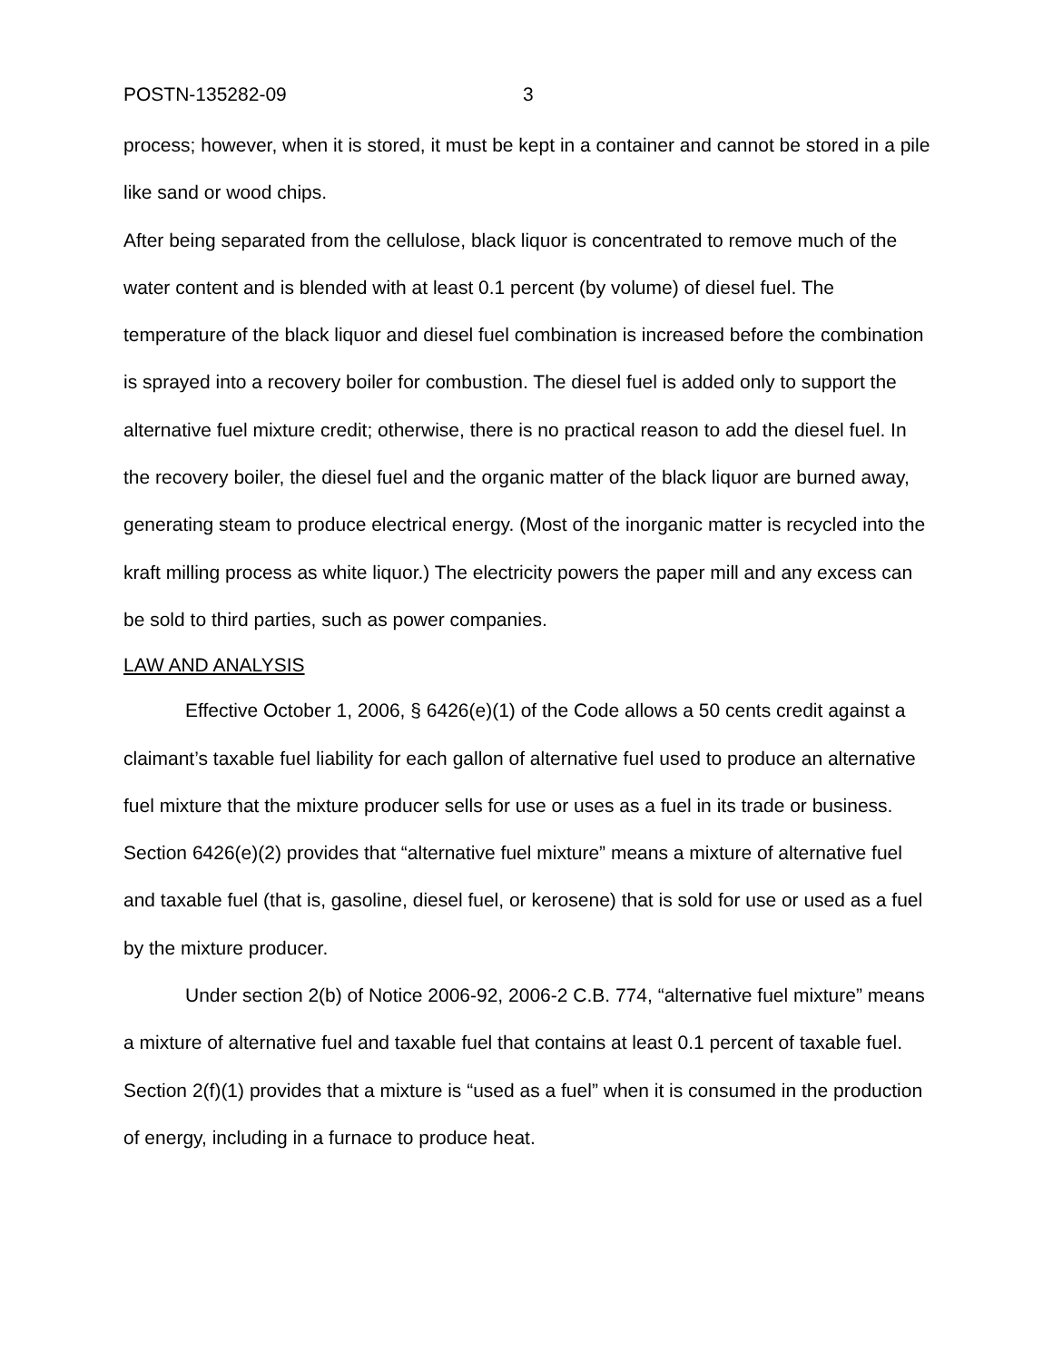POSTN-135282-09 3
process; however, when it is stored, it must be kept in a container and cannot be stored in a pile like sand or wood chips.
After being separated from the cellulose, black liquor is concentrated to remove much of the water content and is blended with at least 0.1 percent (by volume) of diesel fuel. The temperature of the black liquor and diesel fuel combination is increased before the combination is sprayed into a recovery boiler for combustion. The diesel fuel is added only to support the alternative fuel mixture credit; otherwise, there is no practical reason to add the diesel fuel. In the recovery boiler, the diesel fuel and the organic matter of the black liquor are burned away, generating steam to produce electrical energy. (Most of the inorganic matter is recycled into the kraft milling process as white liquor.) The electricity powers the paper mill and any excess can be sold to third parties, such as power companies.
LAW AND ANALYSIS
Effective October 1, 2006, § 6426(e)(1) of the Code allows a 50 cents credit against a claimant’s taxable fuel liability for each gallon of alternative fuel used to produce an alternative fuel mixture that the mixture producer sells for use or uses as a fuel in its trade or business. Section 6426(e)(2) provides that “alternative fuel mixture” means a mixture of alternative fuel and taxable fuel (that is, gasoline, diesel fuel, or kerosene) that is sold for use or used as a fuel by the mixture producer.
Under section 2(b) of Notice 2006-92, 2006-2 C.B. 774, “alternative fuel mixture” means a mixture of alternative fuel and taxable fuel that contains at least 0.1 percent of taxable fuel. Section 2(f)(1) provides that a mixture is “used as a fuel” when it is consumed in the production of energy, including in a furnace to produce heat.